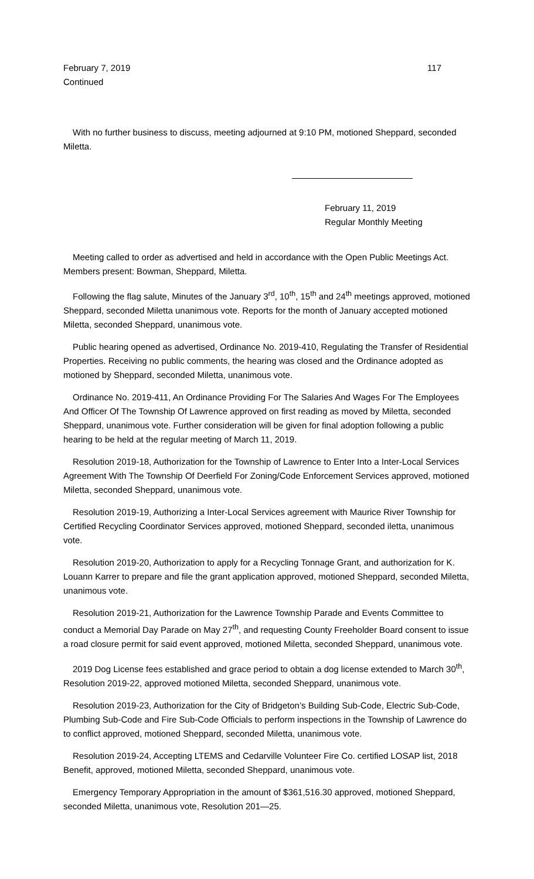February 7, 2019 117
Continued
With no further business to discuss, meeting adjourned at 9:10 PM, motioned Sheppard, seconded Miletta.
February 11, 2019
Regular Monthly Meeting
Meeting called to order as advertised and held in accordance with the Open Public Meetings Act. Members present: Bowman, Sheppard, Miletta.
Following the flag salute, Minutes of the January 3<sup>rd</sup>, 10<sup>th</sup>, 15<sup>th</sup> and 24<sup>th</sup> meetings approved, motioned Sheppard, seconded Miletta unanimous vote. Reports for the month of January accepted motioned Miletta, seconded Sheppard, unanimous vote.
Public hearing opened as advertised, Ordinance No. 2019-410, Regulating the Transfer of Residential Properties. Receiving no public comments, the hearing was closed and the Ordinance adopted as motioned by Sheppard, seconded Miletta, unanimous vote.
Ordinance No. 2019-411, An Ordinance Providing For The Salaries And Wages For The Employees And Officer Of The Township Of Lawrence approved on first reading as moved by Miletta, seconded Sheppard, unanimous vote. Further consideration will be given for final adoption following a public hearing to be held at the regular meeting of March 11, 2019.
Resolution 2019-18, Authorization for the Township of Lawrence to Enter Into a Inter-Local Services Agreement With The Township Of Deerfield For Zoning/Code Enforcement Services approved, motioned Miletta, seconded Sheppard, unanimous vote.
Resolution 2019-19, Authorizing a Inter-Local Services agreement with Maurice River Township for Certified Recycling Coordinator Services approved, motioned Sheppard, seconded iletta, unanimous vote.
Resolution 2019-20, Authorization to apply for a Recycling Tonnage Grant, and authorization for K. Louann Karrer to prepare and file the grant application approved, motioned Sheppard, seconded Miletta, unanimous vote.
Resolution 2019-21, Authorization for the Lawrence Township Parade and Events Committee to conduct a Memorial Day Parade on May 27<sup>th</sup>, and requesting County Freeholder Board consent to issue a road closure permit for said event approved, motioned Miletta, seconded Sheppard, unanimous vote.
2019 Dog License fees established and grace period to obtain a dog license extended to March 30<sup>th</sup>, Resolution 2019-22, approved motioned Miletta, seconded Sheppard, unanimous vote.
Resolution 2019-23, Authorization for the City of Bridgeton’s Building Sub-Code, Electric Sub-Code, Plumbing Sub-Code and Fire Sub-Code Officials to perform inspections in the Township of Lawrence do to conflict approved, motioned Sheppard, seconded Miletta, unanimous vote.
Resolution 2019-24, Accepting LTEMS and Cedarville Volunteer Fire Co. certified LOSAP list, 2018 Benefit, approved, motioned Miletta, seconded Sheppard, unanimous vote.
Emergency Temporary Appropriation in the amount of $361,516.30 approved, motioned Sheppard, seconded Miletta, unanimous vote, Resolution 201—25.